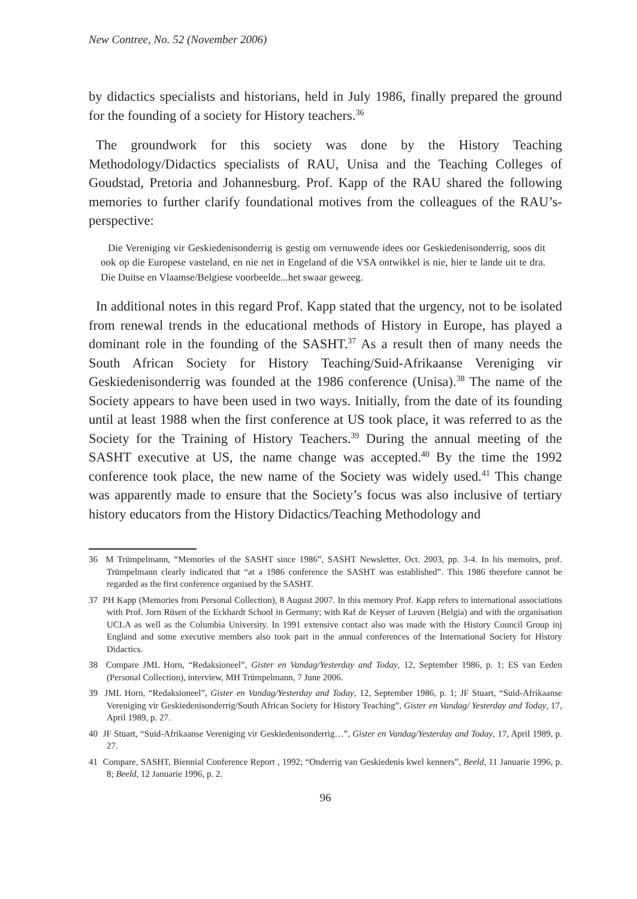New Contree, No. 52 (November 2006)
by didactics specialists and historians, held in July 1986, finally prepared the ground for the founding of a society for History teachers.<sup>36</sup>
The groundwork for this society was done by the History Teaching Methodology/Didactics specialists of RAU, Unisa and the Teaching Colleges of Goudstad, Pretoria and Johannesburg. Prof. Kapp of the RAU shared the following memories to further clarify foundational motives from the colleagues of the RAU’s-perspective:
Die Vereniging vir Geskiedenisonderrig is gestig om vernuwende idees oor Geskiedenisonderrig, soos dit ook op die Europese vasteland, en nie net in Engeland of die VSA ontwikkel is nie, hier te lande uit te dra. Die Duitse en Vlaamse/Belgiese voorbeelde...het swaar geweeg.
In additional notes in this regard Prof. Kapp stated that the urgency, not to be isolated from renewal trends in the educational methods of History in Europe, has played a dominant role in the founding of the SASHT.<sup>37</sup> As a result then of many needs the South African Society for History Teaching/Suid-Afrikaanse Vereniging vir Geskiedenisonderrig was founded at the 1986 conference (Unisa).<sup>38</sup> The name of the Society appears to have been used in two ways. Initially, from the date of its founding until at least 1988 when the first conference at US took place, it was referred to as the Society for the Training of History Teachers.<sup>39</sup> During the annual meeting of the SASHT executive at US, the name change was accepted.<sup>40</sup> By the time the 1992 conference took place, the new name of the Society was widely used.<sup>41</sup> This change was apparently made to ensure that the Society’s focus was also inclusive of tertiary history educators from the History Didactics/Teaching Methodology and
36 M Trümpelmann, “Memories of the SASHT since 1986”, SASHT Newsletter, Oct. 2003, pp. 3-4. In his memoirs, prof. Trümpelmann clearly indicated that “at a 1986 conference the SASHT was established”. This 1986 therefore cannot be regarded as the first conference organised by the SASHT.
37 PH Kapp (Memories from Personal Collection), 8 August 2007. In this memory Prof. Kapp refers to international associations with Prof. Jorn Rüsen of the Eckhardt School in Germany; with Raf de Keyser of Leuven (Belgia) and with the organisation UCLA as well as the Columbia University. In 1991 extensive contact also was made with the History Council Group inj England and some executive members also took part in the annual conferences of the International Society for History Didactics.
38 Compare JML Horn, “Redaksioneel”, Gister en Vandag/Yesterday and Today, 12, September 1986, p. 1; ES van Eeden (Personal Collection), interview, MH Trümpelmann, 7 June 2006.
39 JML Horn, “Redaksioneel”, Gister en Vandag/Yesterday and Today, 12, September 1986, p. 1; JF Stuart, “Suid-Afrikaanse Vereniging vir Geskiedenisonderrig/South African Society for History Teaching”, Gister en Vandag/ Yesterday and Today, 17, April 1989, p. 27.
40 JF Stuart, “Suid-Afrikaanse Vereniging vir Geskiedenisonderrig…”, Gister en Vandag/Yesterday and Today, 17, April 1989, p. 27.
41 Compare, SASHT, Biennial Conference Report , 1992; “Onderrig van Geskiedenis kwel kenners”, Beeld, 11 Januarie 1996, p. 8; Beeld, 12 Januarie 1996, p. 2.
96